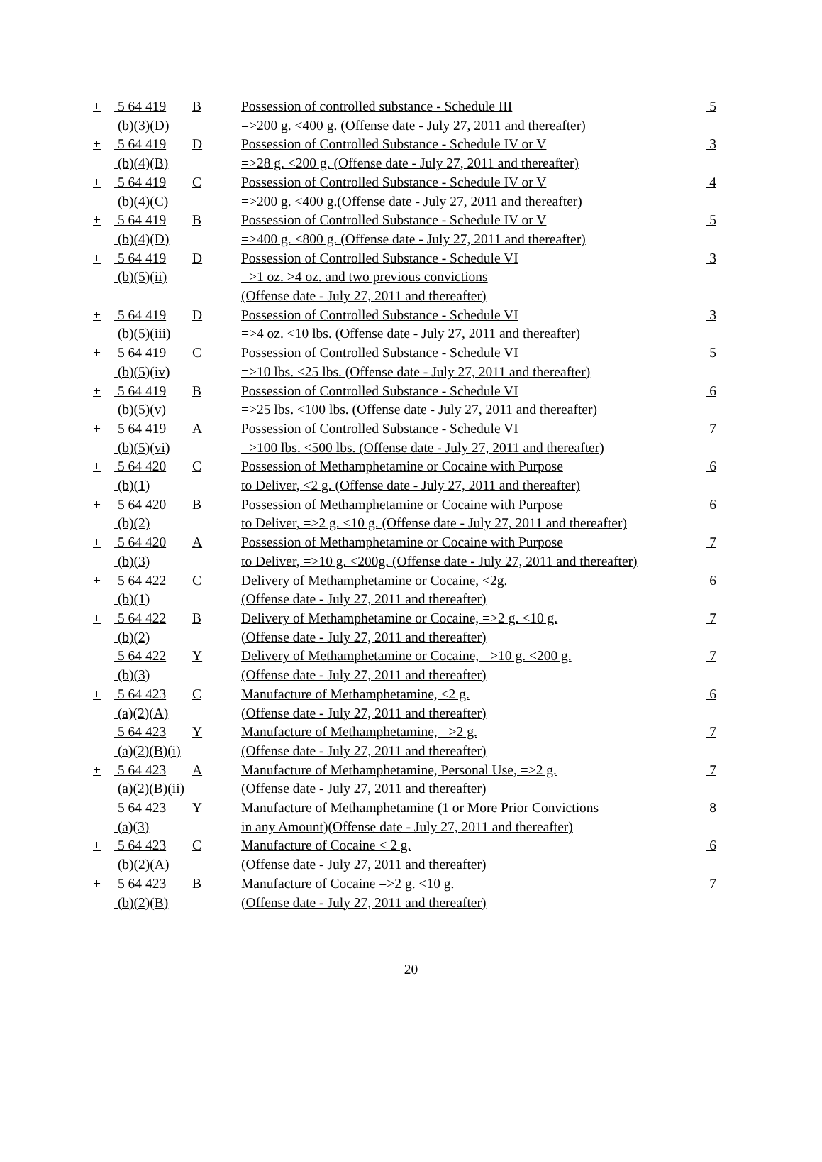| + | 5 64 419 (b)(3)(D) | B | Possession of controlled substance - Schedule III =>200 g. <400 g. (Offense date - July 27, 2011 and thereafter) | 5 |
| + | 5 64 419 (b)(4)(B) | D | Possession of Controlled Substance - Schedule IV or V =>28 g. <200 g. (Offense date - July 27, 2011 and thereafter) | 3 |
| + | 5 64 419 (b)(4)(C) | C | Possession of Controlled Substance - Schedule IV or V =>200 g. <400 g.(Offense date - July 27, 2011 and thereafter) | 4 |
| + | 5 64 419 (b)(4)(D) | B | Possession of Controlled Substance - Schedule IV or V =>400 g. <800 g. (Offense date - July 27, 2011 and thereafter) | 5 |
| + | 5 64 419 (b)(5)(ii) | D | Possession of Controlled Substance - Schedule VI =>1 oz. >4 oz. and two previous convictions (Offense date - July 27, 2011 and thereafter) | 3 |
| + | 5 64 419 (b)(5)(iii) | D | Possession of Controlled Substance - Schedule VI =>4 oz. <10 lbs. (Offense date - July 27, 2011 and thereafter) | 3 |
| + | 5 64 419 (b)(5)(iv) | C | Possession of Controlled Substance - Schedule VI =>10 lbs. <25 lbs. (Offense date - July 27, 2011 and thereafter) | 5 |
| + | 5 64 419 (b)(5)(v) | B | Possession of Controlled Substance - Schedule VI =>25 lbs. <100 lbs. (Offense date - July 27, 2011 and thereafter) | 6 |
| + | 5 64 419 (b)(5)(vi) | A | Possession of Controlled Substance - Schedule VI =>100 lbs. <500 lbs. (Offense date - July 27, 2011 and thereafter) | 7 |
| + | 5 64 420 (b)(1) | C | Possession of Methamphetamine or Cocaine with Purpose to Deliver, <2 g. (Offense date - July 27, 2011 and thereafter) | 6 |
| + | 5 64 420 (b)(2) | B | Possession of Methamphetamine or Cocaine with Purpose to Deliver, =>2 g. <10 g. (Offense date - July 27, 2011 and thereafter) | 6 |
| + | 5 64 420 (b)(3) | A | Possession of Methamphetamine or Cocaine with Purpose to Deliver, =>10 g. <200g. (Offense date - July 27, 2011 and thereafter) | 7 |
| + | 5 64 422 (b)(1) | C | Delivery of Methamphetamine or Cocaine, <2g. (Offense date - July 27, 2011 and thereafter) | 6 |
| + | 5 64 422 (b)(2) | B | Delivery of Methamphetamine or Cocaine, =>2 g. <10 g. (Offense date - July 27, 2011 and thereafter) | 7 |
| | 5 64 422 (b)(3) | Y | Delivery of Methamphetamine or Cocaine, =>10 g. <200 g. (Offense date - July 27, 2011 and thereafter) | 7 |
| + | 5 64 423 (a)(2)(A) | C | Manufacture of Methamphetamine, <2 g. (Offense date - July 27, 2011 and thereafter) | 6 |
| | 5 64 423 (a)(2)(B)(i) | Y | Manufacture of Methamphetamine, =>2 g. (Offense date - July 27, 2011 and thereafter) | 7 |
| + | 5 64 423 (a)(2)(B)(ii) | A | Manufacture of Methamphetamine, Personal Use, =>2 g. (Offense date - July 27, 2011 and thereafter) | 7 |
| | 5 64 423 (a)(3) | Y | Manufacture of Methamphetamine (1 or More Prior Convictions in any Amount)(Offense date - July 27, 2011 and thereafter) | 8 |
| + | 5 64 423 (b)(2)(A) | C | Manufacture of Cocaine < 2 g. (Offense date - July 27, 2011 and thereafter) | 6 |
| + | 5 64 423 (b)(2)(B) | B | Manufacture of Cocaine =>2 g. <10 g. (Offense date - July 27, 2011 and thereafter) | 7 |
20